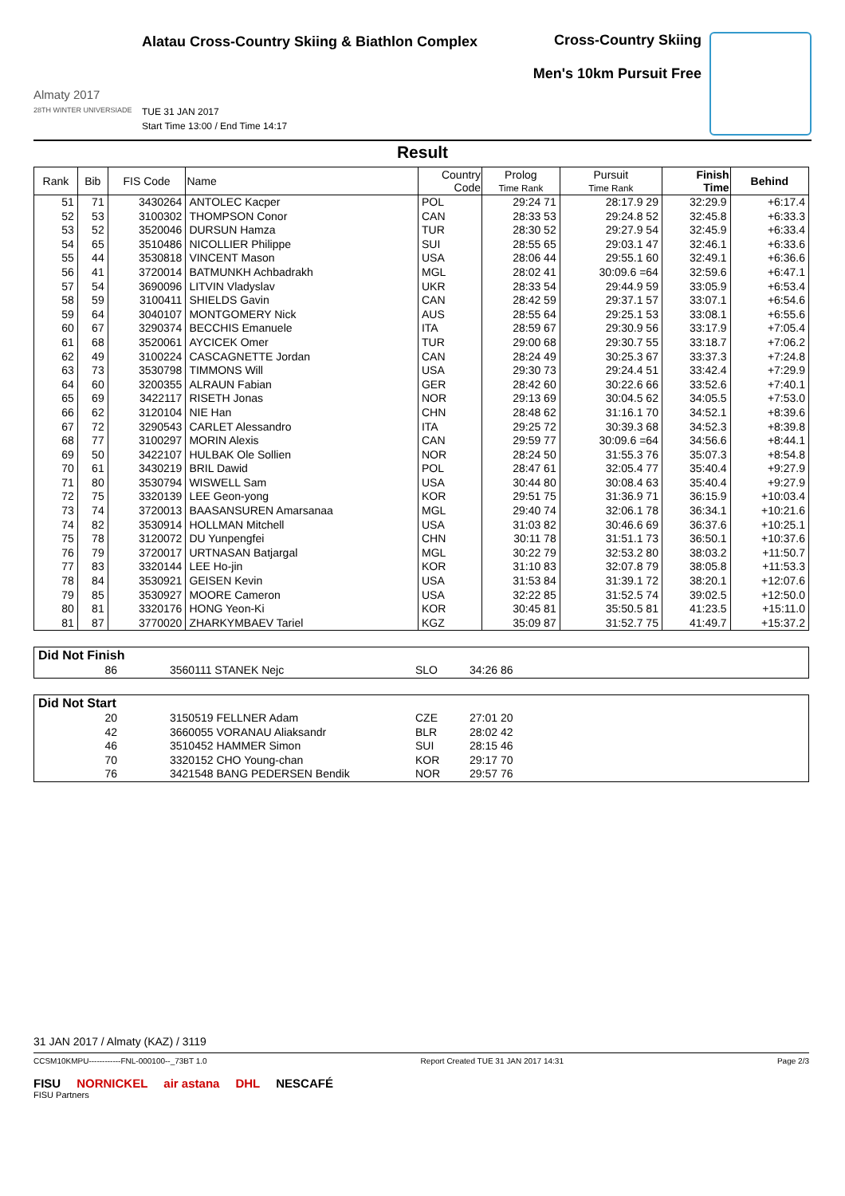Almaty 2017
28TH WINTER UNIVERSIADE
Alatau Cross-Country Skiing & Biathlon Complex
TUE 31 JAN 2017
Start Time 13:00 / End Time 14:17
Cross-Country Skiing
Men's 10km Pursuit Free
Result
| Rank | Bib | FIS Code | Name | Country Code | Prolog Time Rank | Pursuit Time Rank | Finish Time | Behind |
| --- | --- | --- | --- | --- | --- | --- | --- | --- |
| 51 | 71 | 3430264 | ANTOLEC Kacper | POL | 29:24 71 | 28:17.9 29 | 32:29.9 | +6:17.4 |
| 52 | 53 | 3100302 | THOMPSON Conor | CAN | 28:33 53 | 29:24.8 52 | 32:45.8 | +6:33.3 |
| 53 | 52 | 3520046 | DURSUN Hamza | TUR | 28:30 52 | 29:27.9 54 | 32:45.9 | +6:33.4 |
| 54 | 65 | 3510486 | NICOLLIER Philippe | SUI | 28:55 65 | 29:03.1 47 | 32:46.1 | +6:33.6 |
| 55 | 44 | 3530818 | VINCENT Mason | USA | 28:06 44 | 29:55.1 60 | 32:49.1 | +6:36.6 |
| 56 | 41 | 3720014 | BATMUNKH Achbadrakh | MGL | 28:02 41 | 30:09.6 =64 | 32:59.6 | +6:47.1 |
| 57 | 54 | 3690096 | LITVIN Vladyslav | UKR | 28:33 54 | 29:44.9 59 | 33:05.9 | +6:53.4 |
| 58 | 59 | 3100411 | SHIELDS Gavin | CAN | 28:42 59 | 29:37.1 57 | 33:07.1 | +6:54.6 |
| 59 | 64 | 3040107 | MONTGOMERY Nick | AUS | 28:55 64 | 29:25.1 53 | 33:08.1 | +6:55.6 |
| 60 | 67 | 3290374 | BECCHIS Emanuele | ITA | 28:59 67 | 29:30.9 56 | 33:17.9 | +7:05.4 |
| 61 | 68 | 3520061 | AYCICEK Omer | TUR | 29:00 68 | 29:30.7 55 | 33:18.7 | +7:06.2 |
| 62 | 49 | 3100224 | CASCAGNETTE Jordan | CAN | 28:24 49 | 30:25.3 67 | 33:37.3 | +7:24.8 |
| 63 | 73 | 3530798 | TIMMONS Will | USA | 29:30 73 | 29:24.4 51 | 33:42.4 | +7:29.9 |
| 64 | 60 | 3200355 | ALRAUN Fabian | GER | 28:42 60 | 30:22.6 66 | 33:52.6 | +7:40.1 |
| 65 | 69 | 3422117 | RISETH Jonas | NOR | 29:13 69 | 30:04.5 62 | 34:05.5 | +7:53.0 |
| 66 | 62 | 3120104 | NIE Han | CHN | 28:48 62 | 31:16.1 70 | 34:52.1 | +8:39.6 |
| 67 | 72 | 3290543 | CARLET Alessandro | ITA | 29:25 72 | 30:39.3 68 | 34:52.3 | +8:39.8 |
| 68 | 77 | 3100297 | MORIN Alexis | CAN | 29:59 77 | 30:09.6 =64 | 34:56.6 | +8:44.1 |
| 69 | 50 | 3422107 | HULBAK Ole Sollien | NOR | 28:24 50 | 31:55.3 76 | 35:07.3 | +8:54.8 |
| 70 | 61 | 3430219 | BRIL Dawid | POL | 28:47 61 | 32:05.4 77 | 35:40.4 | +9:27.9 |
| 71 | 80 | 3530794 | WISWELL Sam | USA | 30:44 80 | 30:08.4 63 | 35:40.4 | +9:27.9 |
| 72 | 75 | 3320139 | LEE Geon-yong | KOR | 29:51 75 | 31:36.9 71 | 36:15.9 | +10:03.4 |
| 73 | 74 | 3720013 | BAASANSUREN Amarsanaa | MGL | 29:40 74 | 32:06.1 78 | 36:34.1 | +10:21.6 |
| 74 | 82 | 3530914 | HOLLMAN Mitchell | USA | 31:03 82 | 30:46.6 69 | 36:37.6 | +10:25.1 |
| 75 | 78 | 3120072 | DU Yunpengfei | CHN | 30:11 78 | 31:51.1 73 | 36:50.1 | +10:37.6 |
| 76 | 79 | 3720017 | URTNASAN Batjargal | MGL | 30:22 79 | 32:53.2 80 | 38:03.2 | +11:50.7 |
| 77 | 83 | 3320144 | LEE Ho-jin | KOR | 31:10 83 | 32:07.8 79 | 38:05.8 | +11:53.3 |
| 78 | 84 | 3530921 | GEISEN Kevin | USA | 31:53 84 | 31:39.1 72 | 38:20.1 | +12:07.6 |
| 79 | 85 | 3530927 | MOORE Cameron | USA | 32:22 85 | 31:52.5 74 | 39:02.5 | +12:50.0 |
| 80 | 81 | 3320176 | HONG Yeon-Ki | KOR | 30:45 81 | 35:50.5 81 | 41:23.5 | +15:11.0 |
| 81 | 87 | 3770020 | ZHARKYMBAEV Tariel | KGZ | 35:09 87 | 31:52.7 75 | 41:49.7 | +15:37.2 |
Did Not Finish
| 86 | | 3560111 STANEK Nejc | SLO | 34:26 86 |
Did Not Start
| 20 | | 3150519 FELLNER Adam | CZE | 27:01 20 |
| 42 | | 3660055 VORANAU Aliaksandr | BLR | 28:02 42 |
| 46 | | 3510452 HAMMER Simon | SUI | 28:15 46 |
| 70 | | 3320152 CHO Young-chan | KOR | 29:17 70 |
| 76 | | 3421548 BANG PEDERSEN Bendik | NOR | 29:57 76 |
31 JAN 2017 / Almaty (KAZ) / 3119
CCSM10KMPU------------FNL-000100--_73BT 1.0 Report Created TUE 31 JAN 2017 14:31 Page 2/3
FISU NORNICKEL air astana DHL NESCAFÉ
FISU Partners